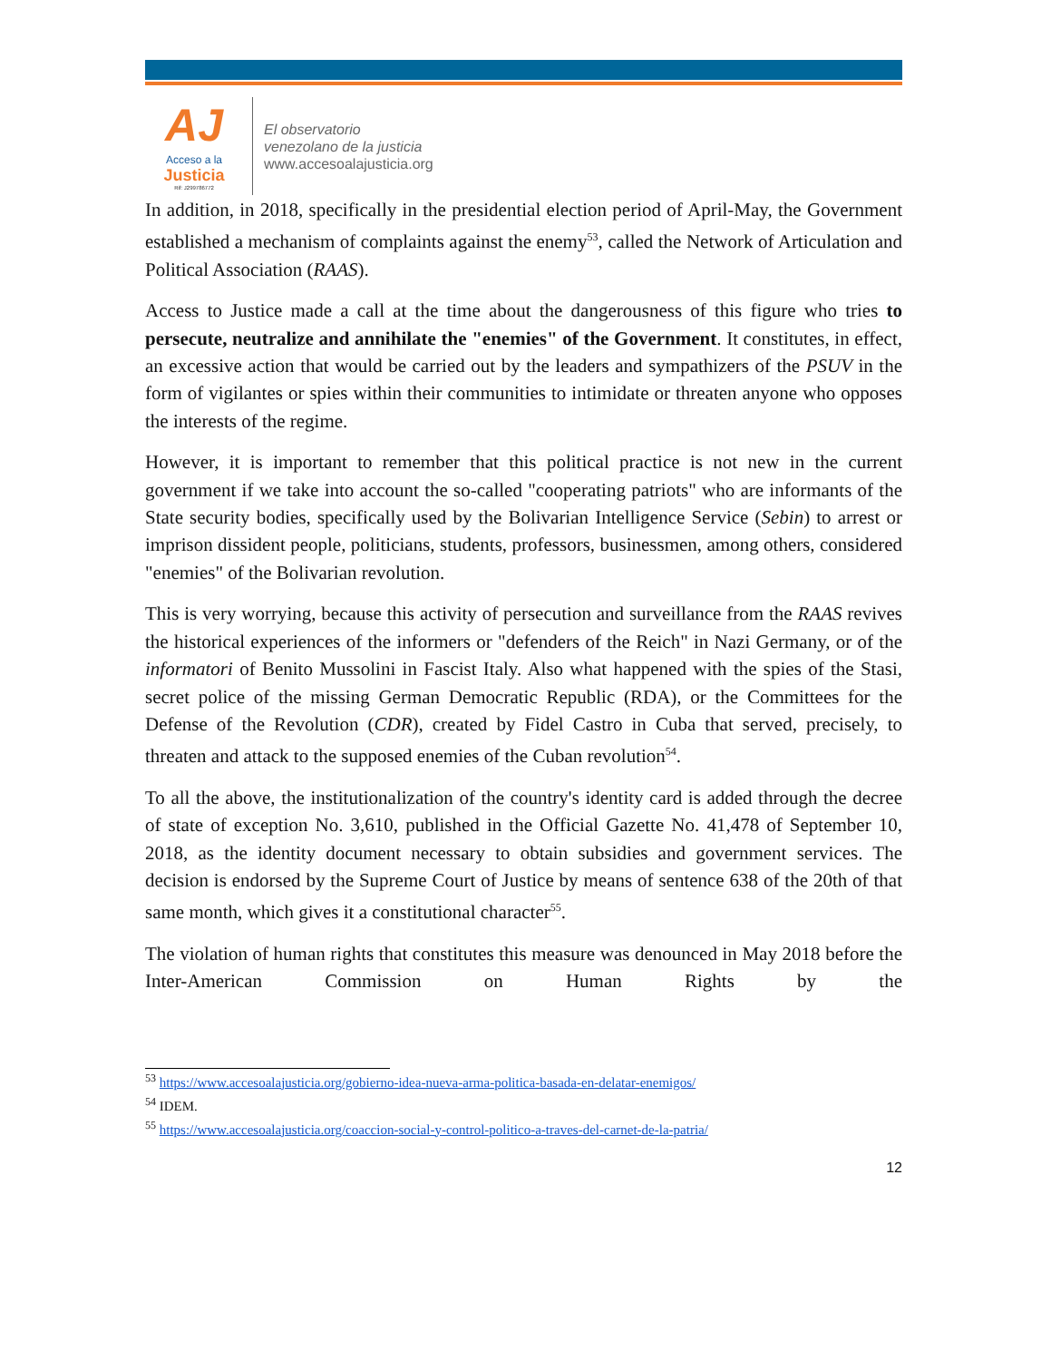AJ
Acceso a la
Justicia
Rif: J299786772
El observatorio
venezolano de la justicia
www.accesoalajusticia.org
In addition, in 2018, specifically in the presidential election period of April-May, the Government established a mechanism of complaints against the enemy<sup>53</sup>, called the Network of Articulation and Political Association (RAAS).
Access to Justice made a call at the time about the dangerousness of this figure who tries to persecute, neutralize and annihilate the "enemies" of the Government. It constitutes, in effect, an excessive action that would be carried out by the leaders and sympathizers of the PSUV in the form of vigilantes or spies within their communities to intimidate or threaten anyone who opposes the interests of the regime.
However, it is important to remember that this political practice is not new in the current government if we take into account the so-called "cooperating patriots" who are informants of the State security bodies, specifically used by the Bolivarian Intelligence Service (Sebin) to arrest or imprison dissident people, politicians, students, professors, businessmen, among others, considered "enemies" of the Bolivarian revolution.
This is very worrying, because this activity of persecution and surveillance from the RAAS revives the historical experiences of the informers or "defenders of the Reich" in Nazi Germany, or of the informatori of Benito Mussolini in Fascist Italy. Also what happened with the spies of the Stasi, secret police of the missing German Democratic Republic (RDA), or the Committees for the Defense of the Revolution (CDR), created by Fidel Castro in Cuba that served, precisely, to threaten and attack to the supposed enemies of the Cuban revolution<sup>54</sup>.
To all the above, the institutionalization of the country's identity card is added through the decree of state of exception No. 3,610, published in the Official Gazette No. 41,478 of September 10, 2018, as the identity document necessary to obtain subsidies and government services. The decision is endorsed by the Supreme Court of Justice by means of sentence 638 of the 20th of that same month, which gives it a constitutional character<sup>55</sup>.
The violation of human rights that constitutes this measure was denounced in May 2018 before the Inter-American Commission on Human Rights by the
<sup>53</sup> https://www.accesoalajusticia.org/gobierno-idea-nueva-arma-politica-basada-en-delatar-enemigos/
<sup>54</sup> IDEM.
<sup>55</sup> https://www.accesoalajusticia.org/coaccion-social-y-control-politico-a-traves-del-carnet-de-la-patria/
12